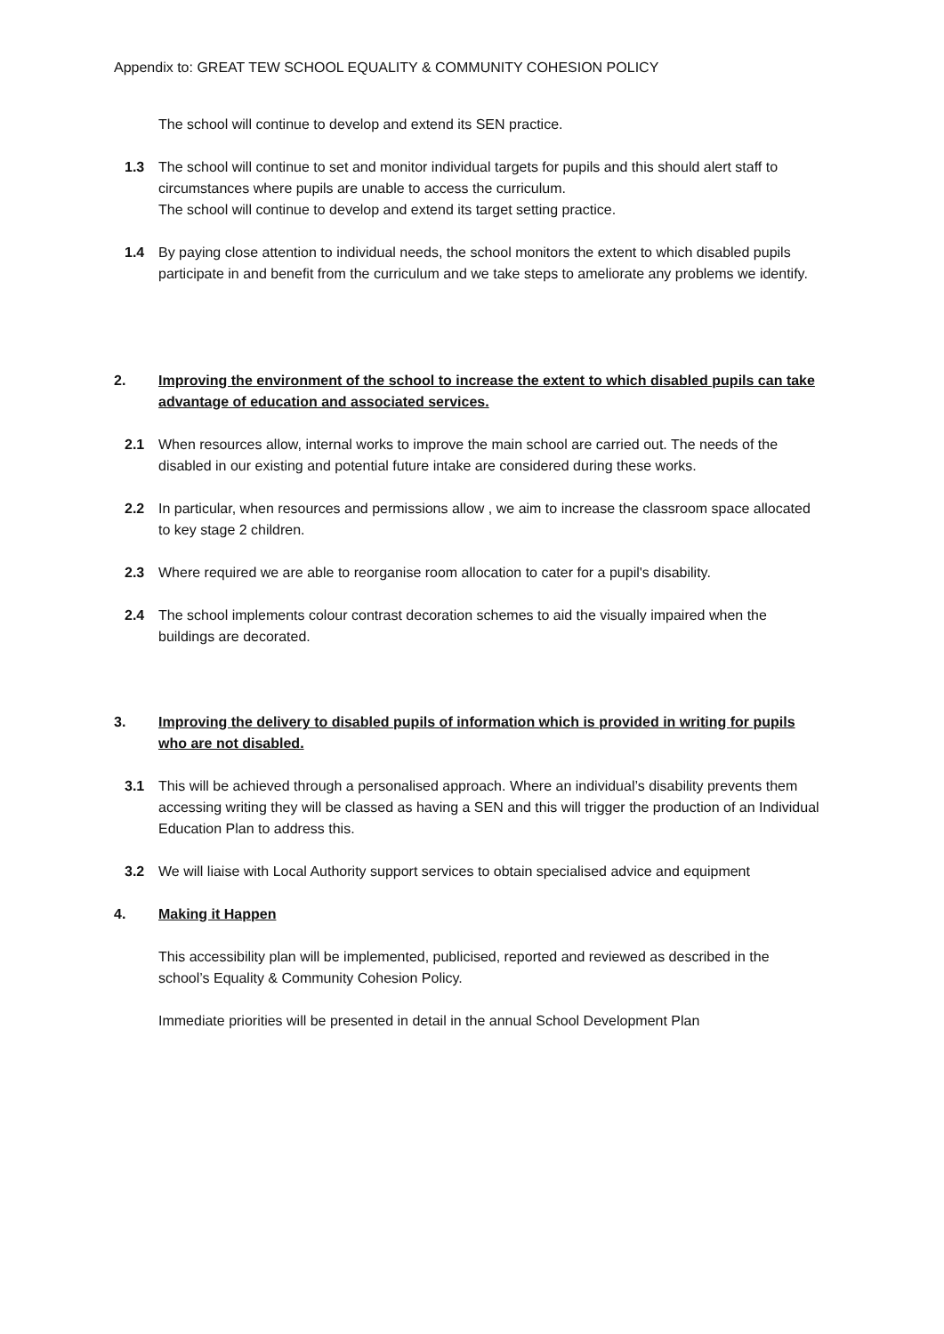Appendix to: GREAT TEW SCHOOL EQUALITY & COMMUNITY COHESION POLICY
The school will continue to develop and extend its SEN practice.
1.3 The school will continue to set and monitor individual targets for pupils and this should alert staff to circumstances where pupils are unable to access the curriculum.
The school will continue to develop and extend its target setting practice.
1.4 By paying close attention to individual needs, the school monitors the extent to which disabled pupils participate in and benefit from the curriculum and we take steps to ameliorate any problems we identify.
2. Improving the environment of the school to increase the extent to which disabled pupils can take advantage of education and associated services.
2.1 When resources allow, internal works to improve the main school are carried out. The needs of the disabled in our existing and potential future intake are considered during these works.
2.2 In particular, when resources and permissions allow , we aim to increase the classroom space allocated to key stage 2 children.
2.3 Where required we are able to reorganise room allocation to cater for a pupil's disability.
2.4 The school implements colour contrast decoration schemes to aid the visually impaired when the buildings are decorated.
3. Improving the delivery to disabled pupils of information which is provided in writing for pupils who are not disabled.
3.1 This will be achieved through a personalised approach. Where an individual’s disability prevents them accessing writing they will be classed as having a SEN and this will trigger the production of an Individual Education Plan to address this.
3.2 We will liaise with Local Authority support services to obtain specialised advice and equipment
4. Making it Happen
This accessibility plan will be implemented, publicised, reported and reviewed as described in the school’s Equality & Community Cohesion Policy.
Immediate priorities will be presented in detail in the annual School Development Plan